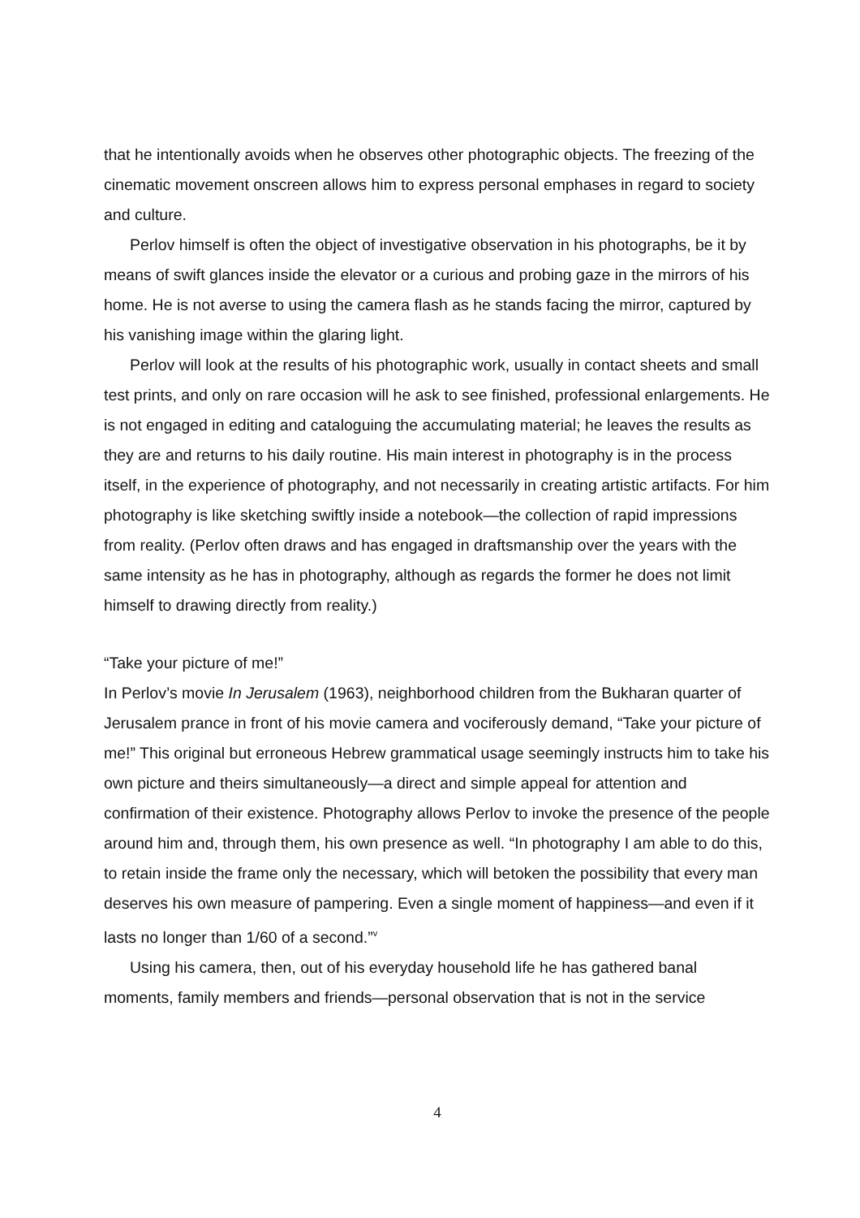that he intentionally avoids when he observes other photographic objects. The freezing of the cinematic movement onscreen allows him to express personal emphases in regard to society and culture.
Perlov himself is often the object of investigative observation in his photographs, be it by means of swift glances inside the elevator or a curious and probing gaze in the mirrors of his home. He is not averse to using the camera flash as he stands facing the mirror, captured by his vanishing image within the glaring light.
Perlov will look at the results of his photographic work, usually in contact sheets and small test prints, and only on rare occasion will he ask to see finished, professional enlargements. He is not engaged in editing and cataloguing the accumulating material; he leaves the results as they are and returns to his daily routine. His main interest in photography is in the process itself, in the experience of photography, and not necessarily in creating artistic artifacts. For him photography is like sketching swiftly inside a notebook—the collection of rapid impressions from reality. (Perlov often draws and has engaged in draftsmanship over the years with the same intensity as he has in photography, although as regards the former he does not limit himself to drawing directly from reality.)
“Take your picture of me!”
In Perlov’s movie In Jerusalem (1963), neighborhood children from the Bukharan quarter of Jerusalem prance in front of his movie camera and vociferously demand, “Take your picture of me!” This original but erroneous Hebrew grammatical usage seemingly instructs him to take his own picture and theirs simultaneously—a direct and simple appeal for attention and confirmation of their existence. Photography allows Perlov to invoke the presence of the people around him and, through them, his own presence as well. “In photography I am able to do this, to retain inside the frame only the necessary, which will betoken the possibility that every man deserves his own measure of pampering. Even a single moment of happiness—and even if it lasts no longer than 1/60 of a second.”<sup>v</sup>
Using his camera, then, out of his everyday household life he has gathered banal moments, family members and friends—personal observation that is not in the service
4